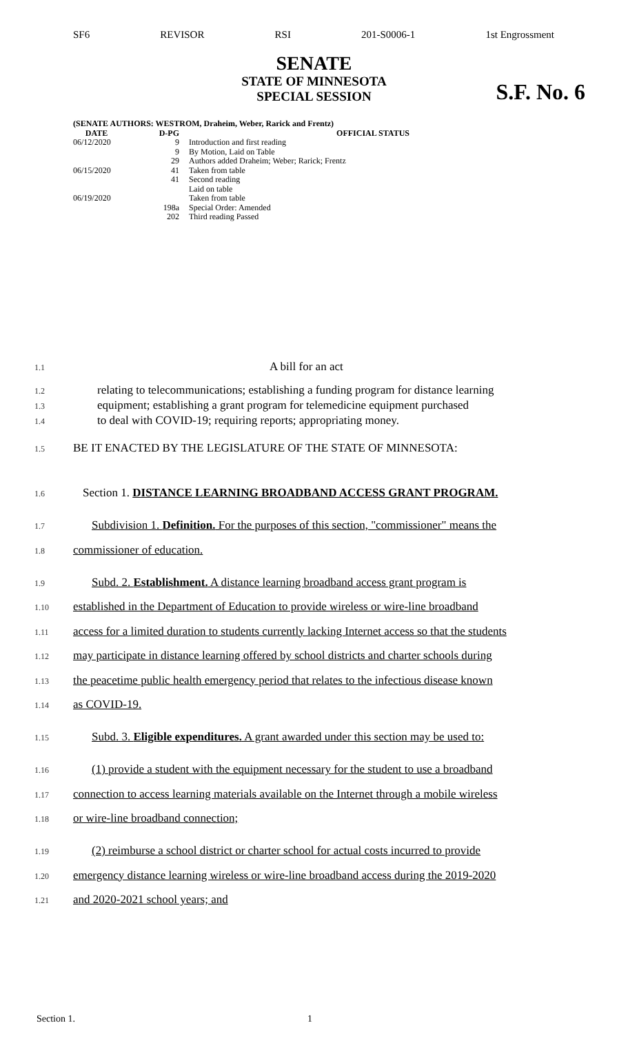SF6 REVISOR RSI 201-S0006-1 1st Engrossment
SENATE
STATE OF MINNESOTA
SPECIAL SESSION
S.F. No. 6
(SENATE AUTHORS: WESTROM, Draheim, Weber, Rarick and Frentz)
| DATE | D-PG | OFFICIAL STATUS |
| --- | --- | --- |
| 06/12/2020 | 9 | Introduction and first reading |
| | 9 | By Motion, Laid on Table |
| | 29 | Authors added Draheim; Weber; Rarick; Frentz |
| 06/15/2020 | 41 | Taken from table |
| | 41 | Second reading |
| | | Laid on table |
| 06/19/2020 | | Taken from table |
| | 198a | Special Order: Amended |
| | 202 | Third reading Passed |
1.1 A bill for an act
1.2 relating to telecommunications; establishing a funding program for distance learning
1.3 equipment; establishing a grant program for telemedicine equipment purchased
1.4 to deal with COVID-19; requiring reports; appropriating money.
1.5 BE IT ENACTED BY THE LEGISLATURE OF THE STATE OF MINNESOTA:
1.6 Section 1. DISTANCE LEARNING BROADBAND ACCESS GRANT PROGRAM.
1.7 Subdivision 1. Definition. For the purposes of this section, "commissioner" means the
1.8 commissioner of education.
1.9 Subd. 2. Establishment. A distance learning broadband access grant program is
1.10 established in the Department of Education to provide wireless or wire-line broadband
1.11 access for a limited duration to students currently lacking Internet access so that the students
1.12 may participate in distance learning offered by school districts and charter schools during
1.13 the peacetime public health emergency period that relates to the infectious disease known
1.14 as COVID-19.
1.15 Subd. 3. Eligible expenditures. A grant awarded under this section may be used to:
1.16 (1) provide a student with the equipment necessary for the student to use a broadband
1.17 connection to access learning materials available on the Internet through a mobile wireless
1.18 or wire-line broadband connection;
1.19 (2) reimburse a school district or charter school for actual costs incurred to provide
1.20 emergency distance learning wireless or wire-line broadband access during the 2019-2020
1.21 and 2020-2021 school years; and
Section 1. 1